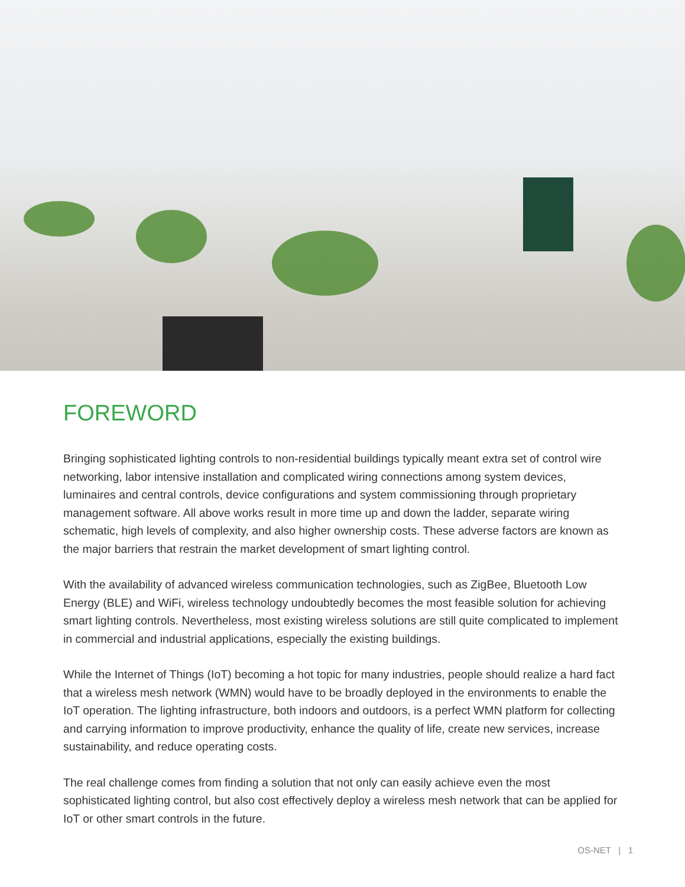FOREWORD
Bringing sophisticated lighting controls to non-residential buildings typically meant extra set of control wire networking, labor intensive installation and complicated wiring connections among system devices, luminaires and central controls, device configurations and system commissioning through proprietary management software. All above works result in more time up and down the ladder, separate wiring schematic, high levels of complexity, and also higher ownership costs. These adverse factors are known as the major barriers that restrain the market development of smart lighting control.
With the availability of advanced wireless communication technologies, such as ZigBee, Bluetooth Low Energy (BLE) and WiFi, wireless technology undoubtedly becomes the most feasible solution for achieving smart lighting controls. Nevertheless, most existing wireless solutions are still quite complicated to implement in commercial and industrial applications, especially the existing buildings.
While the Internet of Things (IoT) becoming a hot topic for many industries, people should realize a hard fact that a wireless mesh network (WMN) would have to be broadly deployed in the environments to enable the IoT operation. The lighting infrastructure, both indoors and outdoors, is a perfect WMN platform for collecting and carrying information to improve productivity, enhance the quality of life, create new services, increase sustainability, and reduce operating costs.
The real challenge comes from finding a solution that not only can easily achieve even the most sophisticated lighting control, but also cost effectively deploy a wireless mesh network that can be applied for IoT or other smart controls in the future.
OS-NET | 1